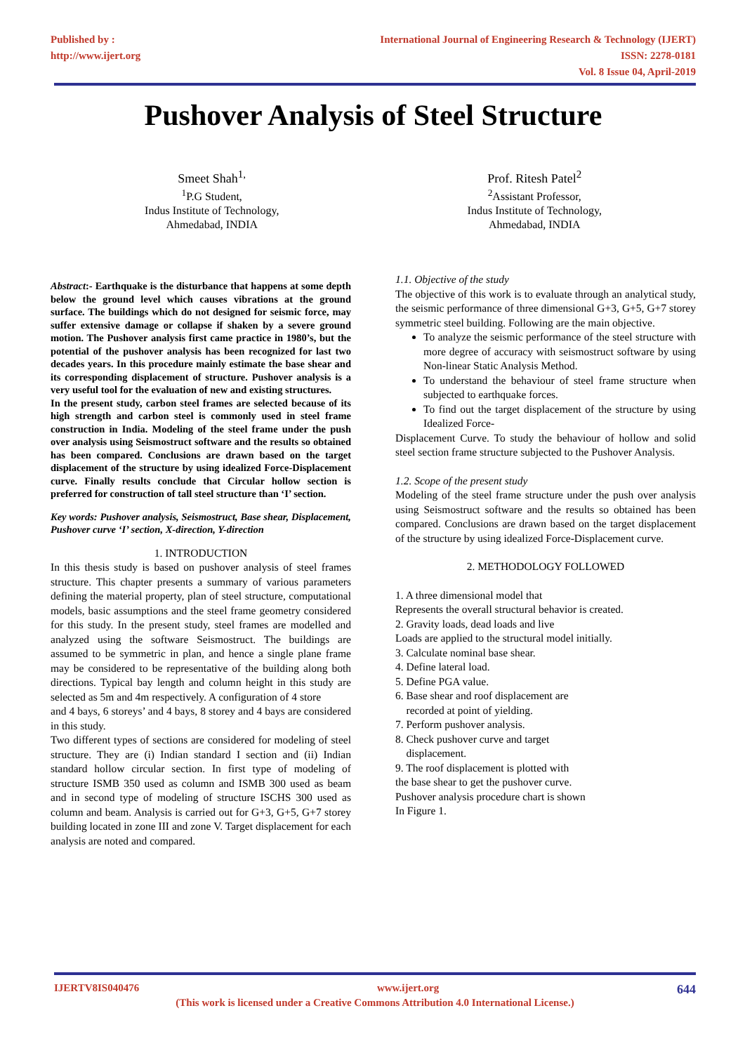Published by :
http://www.ijert.org
International Journal of Engineering Research & Technology (IJERT)
ISSN: 2278-0181
Vol. 8 Issue 04, April-2019
Pushover Analysis of Steel Structure
Smeet Shah<sup>1,</sup>
<sup>1</sup> P.G Student,
Indus Institute of Technology,
Ahmedabad, INDIA
Prof. Ritesh Patel<sup>2</sup>
<sup>2</sup> Assistant Professor,
Indus Institute of Technology,
Ahmedabad, INDIA
Abstract:- Earthquake is the disturbance that happens at some depth below the ground level which causes vibrations at the ground surface. The buildings which do not designed for seismic force, may suffer extensive damage or collapse if shaken by a severe ground motion. The Pushover analysis first came practice in 1980’s, but the potential of the pushover analysis has been recognized for last two decades years. In this procedure mainly estimate the base shear and its corresponding displacement of structure. Pushover analysis is a very useful tool for the evaluation of new and existing structures.
In the present study, carbon steel frames are selected because of its high strength and carbon steel is commonly used in steel frame construction in India. Modeling of the steel frame under the push over analysis using Seismostruct software and the results so obtained has been compared. Conclusions are drawn based on the target displacement of the structure by using idealized Force-Displacement curve. Finally results conclude that Circular hollow section is preferred for construction of tall steel structure than ‘I’ section.
Key words: Pushover analysis, Seismostruct, Base shear, Displacement, Pushover curve ‘I’ section, X-direction, Y-direction
1. INTRODUCTION
In this thesis study is based on pushover analysis of steel frames structure. This chapter presents a summary of various parameters defining the material property, plan of steel structure, computational models, basic assumptions and the steel frame geometry considered for this study. In the present study, steel frames are modelled and analyzed using the software Seismostruct. The buildings are assumed to be symmetric in plan, and hence a single plane frame may be considered to be representative of the building along both directions. Typical bay length and column height in this study are selected as 5m and 4m respectively. A configuration of 4 store
and 4 bays, 6 storeys’ and 4 bays, 8 storey and 4 bays are considered in this study.
Two different types of sections are considered for modeling of steel structure. They are (i) Indian standard I section and (ii) Indian standard hollow circular section. In first type of modeling of structure ISMB 350 used as column and ISMB 300 used as beam and in second type of modeling of structure ISCHS 300 used as column and beam. Analysis is carried out for G+3, G+5, G+7 storey building located in zone III and zone V. Target displacement for each analysis are noted and compared.
1.1. Objective of the study
The objective of this work is to evaluate through an analytical study, the seismic performance of three dimensional G+3, G+5, G+7 storey symmetric steel building. Following are the main objective.
To analyze the seismic performance of the steel structure with more degree of accuracy with seismostruct software by using Non-linear Static Analysis Method.
To understand the behaviour of steel frame structure when subjected to earthquake forces.
To find out the target displacement of the structure by using Idealized Force-
Displacement Curve. To study the behaviour of hollow and solid steel section frame structure subjected to the Pushover Analysis.
1.2. Scope of the present study
Modeling of the steel frame structure under the push over analysis using Seismostruct software and the results so obtained has been compared. Conclusions are drawn based on the target displacement of the structure by using idealized Force-Displacement curve.
2. METHODOLOGY FOLLOWED
1. A three dimensional model that
Represents the overall structural behavior is created.
2. Gravity loads, dead loads and live
Loads are applied to the structural model initially.
3. Calculate nominal base shear.
4. Define lateral load.
5. Define PGA value.
6. Base shear and roof displacement are
recorded at point of yielding.
7. Perform pushover analysis.
8. Check pushover curve and target
displacement.
9. The roof displacement is plotted with
the base shear to get the pushover curve.
Pushover analysis procedure chart is shown
In Figure 1.
IJERTV8IS040476 www.ijert.org 644
(This work is licensed under a Creative Commons Attribution 4.0 International License.)